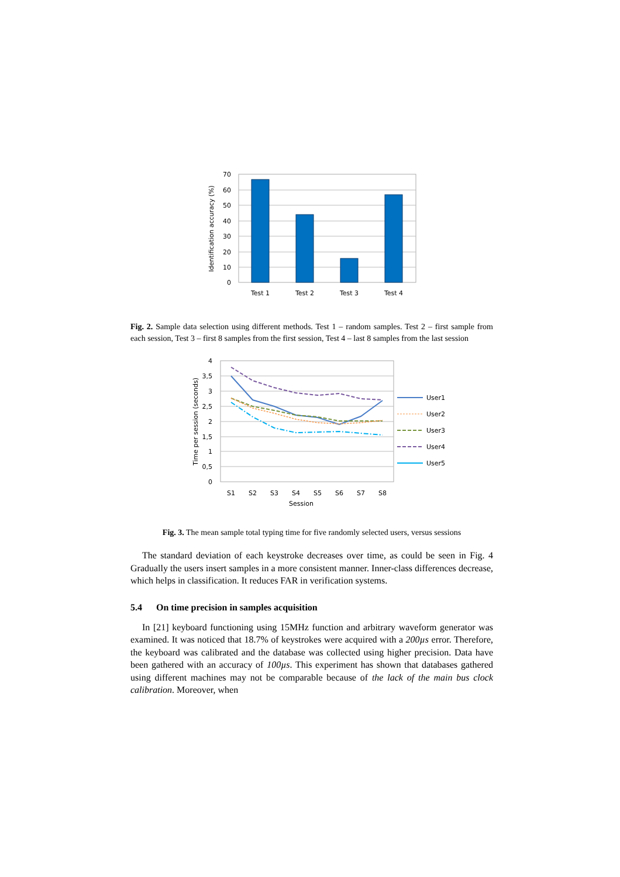70
60
50
40
30
20
10
0
Test 1
Test 2
Test 3
Test 4
Identification accuracy (%)
Fig. 2. Sample data selection using different methods. Test 1 – random samples. Test 2 – first sample from each session, Test 3 – first 8 samples from the first session, Test 4 – last 8 samples from the last session
4
3,5
3
2,5
2
1,5
1
0,5
0
S1
S2
S3
S4
S5
S6
S7
S8
Session
Time per session (seconds)
User1
User2
User3
User4
User5
Fig. 3. The mean sample total typing time for five randomly selected users, versus sessions
The standard deviation of each keystroke decreases over time, as could be seen in Fig. 4 Gradually the users insert samples in a more consistent manner. Inner-class differences decrease, which helps in classification. It reduces FAR in verification systems.
5.4 On time precision in samples acquisition
In [21] keyboard functioning using 15MHz function and arbitrary waveform generator was examined. It was noticed that 18.7% of keystrokes were acquired with a 200µs error. Therefore, the keyboard was calibrated and the database was collected using higher precision. Data have been gathered with an accuracy of 100µs. This experiment has shown that databases gathered using different machines may not be comparable because of the lack of the main bus clock calibration. Moreover, when